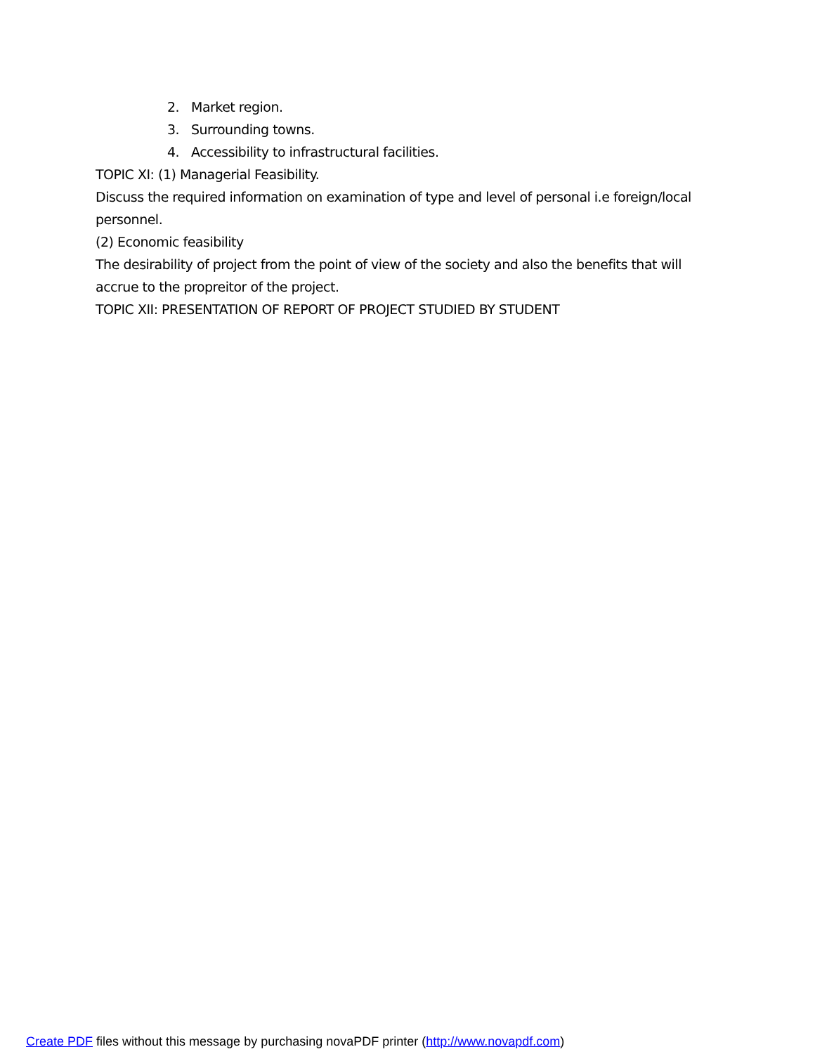2. Market region.
3. Surrounding towns.
4. Accessibility to infrastructural facilities.
TOPIC XI: (1) Managerial Feasibility.
Discuss the required information on examination of type and level of personal i.e foreign/local personnel.
(2) Economic feasibility
The desirability of project from the point of view of the society and also the benefits that will accrue to the propreitor of the project.
TOPIC XII: PRESENTATION OF REPORT OF PROJECT STUDIED BY STUDENT
Create PDF files without this message by purchasing novaPDF printer (http://www.novapdf.com)